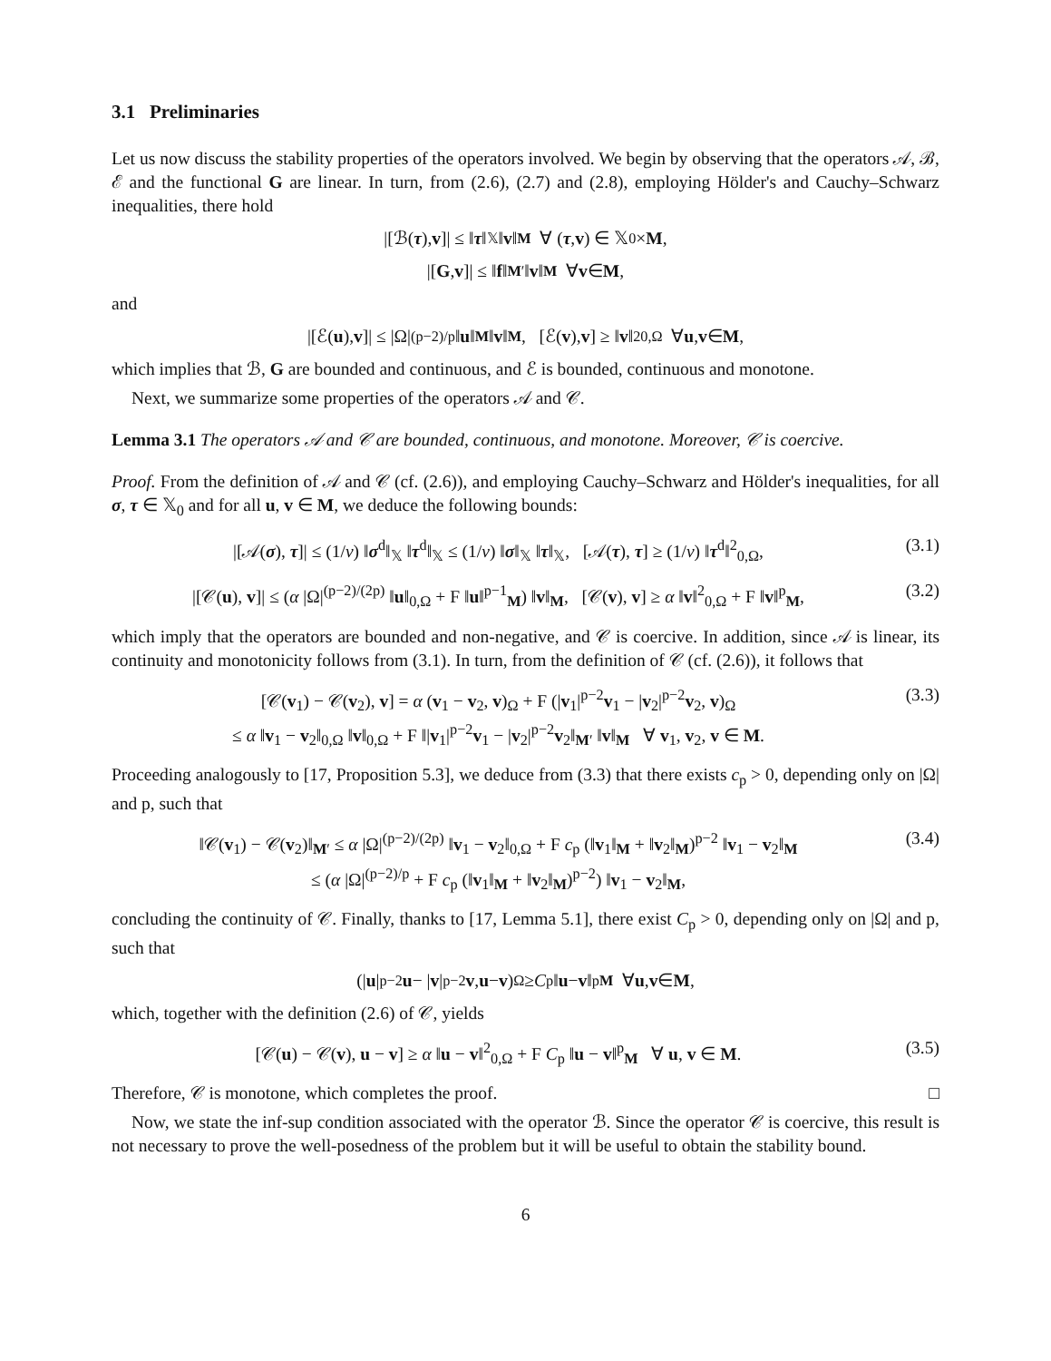3.1 Preliminaries
Let us now discuss the stability properties of the operators involved. We begin by observing that the operators 𝒜, ℬ, ℰ and the functional G are linear. In turn, from (2.6), (2.7) and (2.8), employing Hölder's and Cauchy–Schwarz inequalities, there hold
|[ℬ(τ), v]| ≤ ‖ τ ‖<sub>𝕏</sub> ‖ v ‖<sub>M</sub> ∀ (τ, v) ∈ 𝕏<sub>0</sub> × M,
|[G, v]| ≤ ‖ f ‖<sub>M′</sub>‖ v ‖<sub>M</sub> ∀ v ∈ M,
and
|[ℰ(u), v]| ≤ |Ω|<sup>(p−2)/p</sup> ‖ u ‖<sub>M</sub> ‖ v ‖<sub>M</sub>, [ℰ(v), v] ≥ ‖ v ‖<sup>2</sup><sub>0,Ω</sub> ∀ u, v ∈ M,
which implies that ℬ, G are bounded and continuous, and ℰ is bounded, continuous and monotone.
Next, we summarize some properties of the operators 𝒜 and 𝒞.
Lemma 3.1 The operators 𝒜 and 𝒞 are bounded, continuous, and monotone. Moreover, 𝒞 is coercive.
Proof. From the definition of 𝒜 and 𝒞 (cf. (2.6)), and employing Cauchy–Schwarz and Hölder's inequalities, for all σ, τ ∈ 𝕏<sub>0</sub> and for all u, v ∈ M, we deduce the following bounds:
|[𝒜(σ), τ]| ≤ (1/ν) ‖σ<sup>d</sup>‖<sub>𝕏</sub> ‖τ<sup>d</sup>‖<sub>𝕏</sub> ≤ (1/ν) ‖σ‖<sub>𝕏</sub> ‖τ‖<sub>𝕏</sub>, [𝒜(τ), τ] ≥ (1/ν) ‖τ<sup>d</sup>‖<sup>2</sup><sub>0,Ω</sub>, (3.1)
|[𝒞(u), v]| ≤ (α |Ω|<sup>(p−2)/(2p)</sup> ‖u‖<sub>0,Ω</sub> + F ‖u‖<sup>p−1</sup><sub>M</sub>) ‖v‖<sub>M</sub>, [𝒞(v), v] ≥ α ‖v‖<sup>2</sup><sub>0,Ω</sub> + F ‖v‖<sup>p</sup><sub>M</sub>, (3.2)
which imply that the operators are bounded and non-negative, and 𝒞 is coercive. In addition, since 𝒜 is linear, its continuity and monotonicity follows from (3.1). In turn, from the definition of 𝒞 (cf. (2.6)), it follows that
[𝒞(v<sub>1</sub>) − 𝒞(v<sub>2</sub>), v] = α (v<sub>1</sub> − v<sub>2</sub>, v)<sub>Ω</sub> + F (|v<sub>1</sub>|<sup>p−2</sup>v<sub>1</sub> − |v<sub>2</sub>|<sup>p−2</sup>v<sub>2</sub>, v)<sub>Ω</sub>
≤ α ‖v<sub>1</sub> − v<sub>2</sub>‖<sub>0,Ω</sub> ‖v‖<sub>0,Ω</sub> + F ‖|v<sub>1</sub>|<sup>p−2</sup>v<sub>1</sub> − |v<sub>2</sub>|<sup>p−2</sup>v<sub>2</sub>‖<sub>M′</sub> ‖v‖<sub>M</sub> ∀ v<sub>1</sub>, v<sub>2</sub>, v ∈ M. (3.3)
Proceeding analogously to [17, Proposition 5.3], we deduce from (3.3) that there exists c<sub>p</sub> > 0, depending only on |Ω| and p, such that
‖𝒞(v<sub>1</sub>) − 𝒞(v<sub>2</sub>)‖<sub>M′</sub> ≤ α |Ω|<sup>(p−2)/(2p)</sup> ‖v<sub>1</sub> − v<sub>2</sub>‖<sub>0,Ω</sub> + F c<sub>p</sub> (‖v<sub>1</sub>‖<sub>M</sub> + ‖v<sub>2</sub>‖<sub>M</sub>)<sup>p−2</sup> ‖v<sub>1</sub> − v<sub>2</sub>‖<sub>M</sub>
≤ (α |Ω|<sup>(p−2)/p</sup> + F c<sub>p</sub> (‖v<sub>1</sub>‖<sub>M</sub> + ‖v<sub>2</sub>‖<sub>M</sub>)<sup>p−2</sup>) ‖v<sub>1</sub> − v<sub>2</sub>‖<sub>M</sub>, (3.4)
concluding the continuity of 𝒞. Finally, thanks to [17, Lemma 5.1], there exist C<sub>p</sub> > 0, depending only on |Ω| and p, such that
(| u |<sup>p−2</sup> u − | v |<sup>p−2</sup> v, u − v)<sub>Ω</sub> ≥ C<sub>p</sub> ‖ u − v ‖<sup>p</sup><sub>M</sub> ∀ u, v ∈ M,
which, together with the definition (2.6) of 𝒞, yields
[𝒞(u) − 𝒞(v), u − v] ≥ α ‖u − v‖<sup>2</sup><sub>0,Ω</sub> + F C<sub>p</sub> ‖u − v‖<sup>p</sup><sub>M</sub> ∀ u, v ∈ M. (3.5)
Therefore, 𝒞 is monotone, which completes the proof. □
Now, we state the inf-sup condition associated with the operator ℬ. Since the operator 𝒞 is coercive, this result is not necessary to prove the well-posedness of the problem but it will be useful to obtain the stability bound.
6